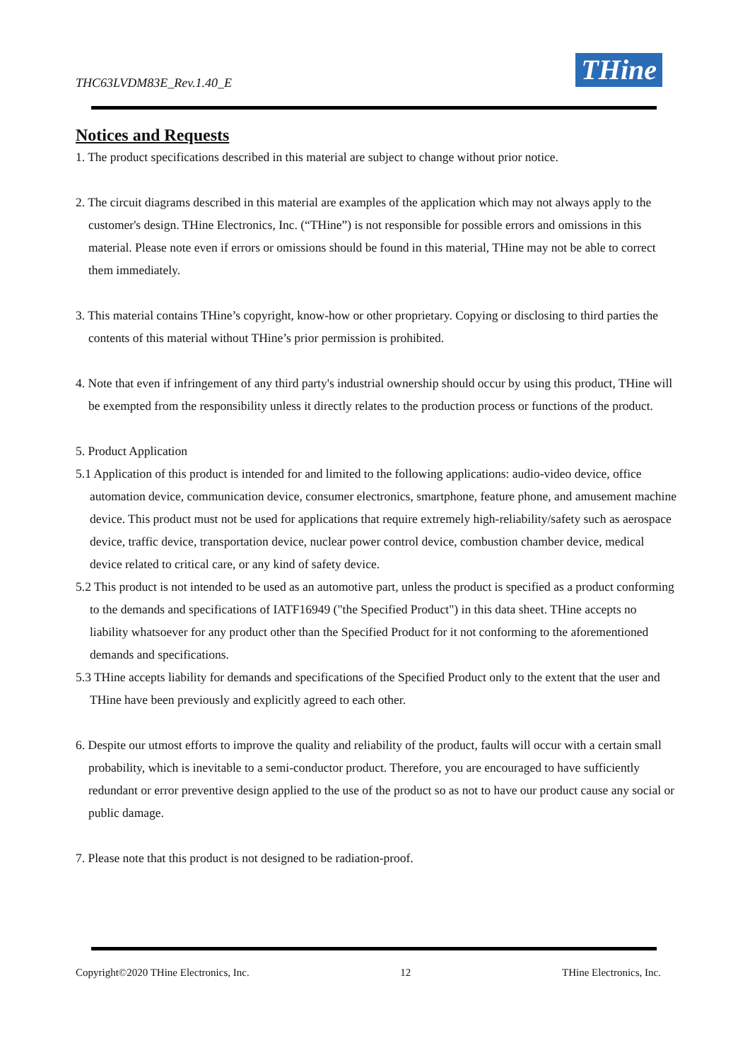THC63LVDM83E_Rev.1.40_E THine
Notices and Requests
1. The product specifications described in this material are subject to change without prior notice.
2. The circuit diagrams described in this material are examples of the application which may not always apply to the customer's design. THine Electronics, Inc. (“THine”) is not responsible for possible errors and omissions in this material. Please note even if errors or omissions should be found in this material, THine may not be able to correct them immediately.
3. This material contains THine’s copyright, know-how or other proprietary. Copying or disclosing to third parties the contents of this material without THine’s prior permission is prohibited.
4. Note that even if infringement of any third party's industrial ownership should occur by using this product, THine will be exempted from the responsibility unless it directly relates to the production process or functions of the product.
5. Product Application
5.1 Application of this product is intended for and limited to the following applications: audio-video device, office automation device, communication device, consumer electronics, smartphone, feature phone, and amusement machine device. This product must not be used for applications that require extremely high-reliability/safety such as aerospace device, traffic device, transportation device, nuclear power control device, combustion chamber device, medical device related to critical care, or any kind of safety device.
5.2 This product is not intended to be used as an automotive part, unless the product is specified as a product conforming to the demands and specifications of IATF16949 ("the Specified Product") in this data sheet. THine accepts no liability whatsoever for any product other than the Specified Product for it not conforming to the aforementioned demands and specifications.
5.3 THine accepts liability for demands and specifications of the Specified Product only to the extent that the user and THine have been previously and explicitly agreed to each other.
6. Despite our utmost efforts to improve the quality and reliability of the product, faults will occur with a certain small probability, which is inevitable to a semi-conductor product. Therefore, you are encouraged to have sufficiently redundant or error preventive design applied to the use of the product so as not to have our product cause any social or public damage.
7. Please note that this product is not designed to be radiation-proof.
Copyright©2020 THine Electronics, Inc. 12 THine Electronics, Inc.